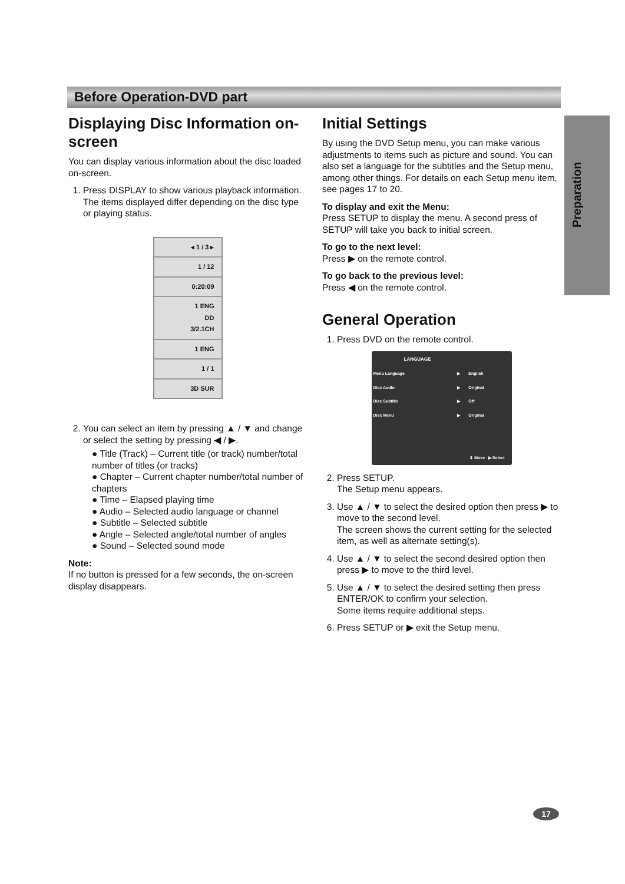Before Operation-DVD part
Preparation
Displaying Disc Information on-screen
You can display various information about the disc loaded on-screen.
1. Press DISPLAY to show various playback information.
The items displayed differ depending on the disc type or playing status.
◂ 1 / 3 ▸
1 / 12
0:20:09
1 ENG
DD
3/2.1CH
1 ENG
1 / 1
3D SUR
2. You can select an item by pressing ▲ / ▼ and change or select the setting by pressing ◀ / ▶.
● Title (Track) – Current title (or track) number/total number of titles (or tracks)
● Chapter – Current chapter number/total number of chapters
● Time – Elapsed playing time
● Audio – Selected audio language or channel
● Subtitle – Selected subtitle
● Angle – Selected angle/total number of angles
● Sound – Selected sound mode
Note:
If no button is pressed for a few seconds, the on-screen display disappears.
Initial Settings
By using the DVD Setup menu, you can make various adjustments to items such as picture and sound. You can also set a language for the subtitles and the Setup menu, among other things. For details on each Setup menu item, see pages 17 to 20.
To display and exit the Menu:
Press SETUP to display the menu. A second press of SETUP will take you back to initial screen.
To go to the next level:
Press ▶ on the remote control.
To go back to the previous level:
Press ◀ on the remote control.
General Operation
1. Press DVD on the remote control.
LANGUAGE
| Menu Language | ▶ | English |
| Disc Audio | ▶ | Original |
| Disc Subtitle | ▶ | Off |
| Disc Menu | ▶ | Original |
⬍ Move ▶ Select
2. Press SETUP.
The Setup menu appears.
3. Use ▲ / ▼ to select the desired option then press ▶ to move to the second level.
The screen shows the current setting for the selected item, as well as alternate setting(s).
4. Use ▲ / ▼ to select the second desired option then press ▶ to move to the third level.
5. Use ▲ / ▼ to select the desired setting then press ENTER/OK to confirm your selection.
Some items require additional steps.
6. Press SETUP or ▶ exit the Setup menu.
17